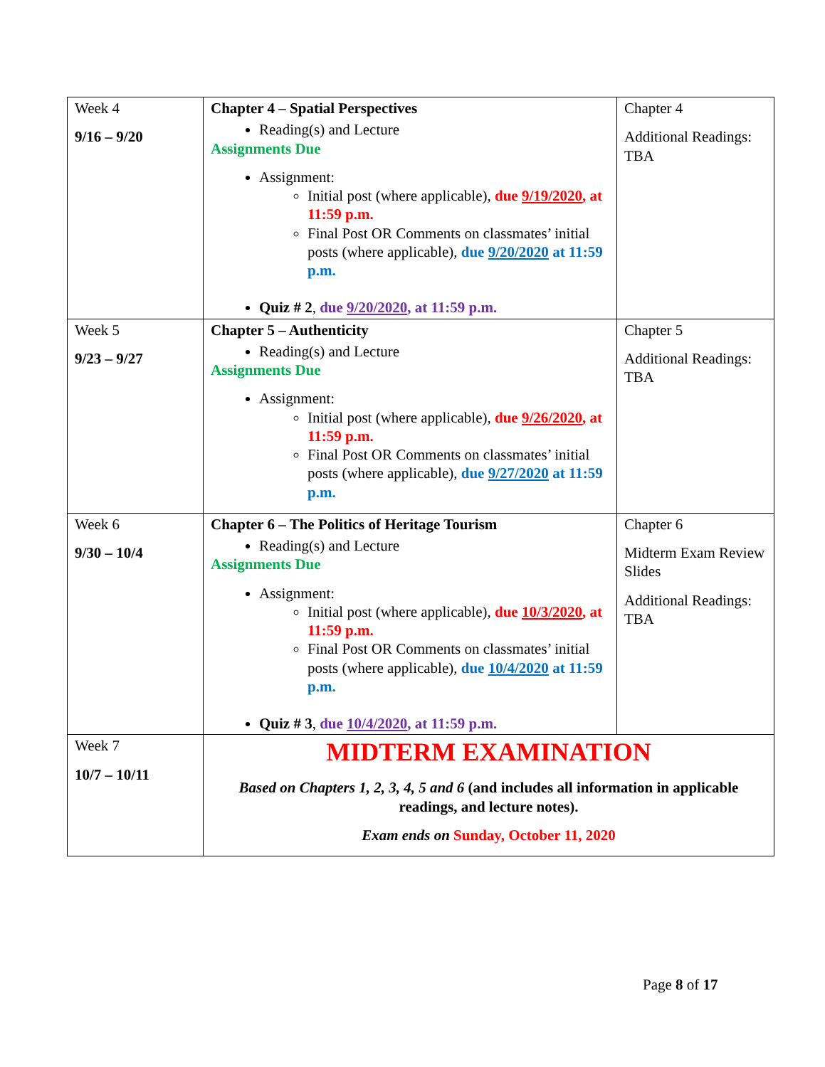| Week 4 9/16 – 9/20 | Chapter 4 – Spatial Perspectives Reading(s) and Lecture Assignments Due Assignment: Initial post (where applicable), due 9/19/2020 , at 11:59 p.m. Final Post OR Comments on classmates’ initial posts (where applicable), due 9/20/2020 at 11:59 p.m. Quiz # 2 , due 9/20/2020 , at 11:59 p.m. | Chapter 4 Additional Readings: TBA |
| Week 5 9/23 – 9/27 | Chapter 5 – Authenticity Reading(s) and Lecture Assignments Due Assignment: Initial post (where applicable), due 9/26/2020 , at 11:59 p.m. Final Post OR Comments on classmates’ initial posts (where applicable), due 9/27/2020 at 11:59 p.m. | Chapter 5 Additional Readings: TBA |
| Week 6 9/30 – 10/4 | Chapter 6 – The Politics of Heritage Tourism Reading(s) and Lecture Assignments Due Assignment: Initial post (where applicable), due 10/3/2020 , at 11:59 p.m. Final Post OR Comments on classmates’ initial posts (where applicable), due 10/4/2020 at 11:59 p.m. Quiz # 3 , due 10/4/2020 , at 11:59 p.m. | Chapter 6 Midterm Exam Review Slides Additional Readings: TBA |
| Week 7 10/7 – 10/11 | MIDTERM EXAMINATION Based on Chapters 1, 2, 3, 4, 5 and 6 (and includes all information in applicable readings, and lecture notes). Exam ends on Sunday, October 11, 2020 | |
Page 8 of 17